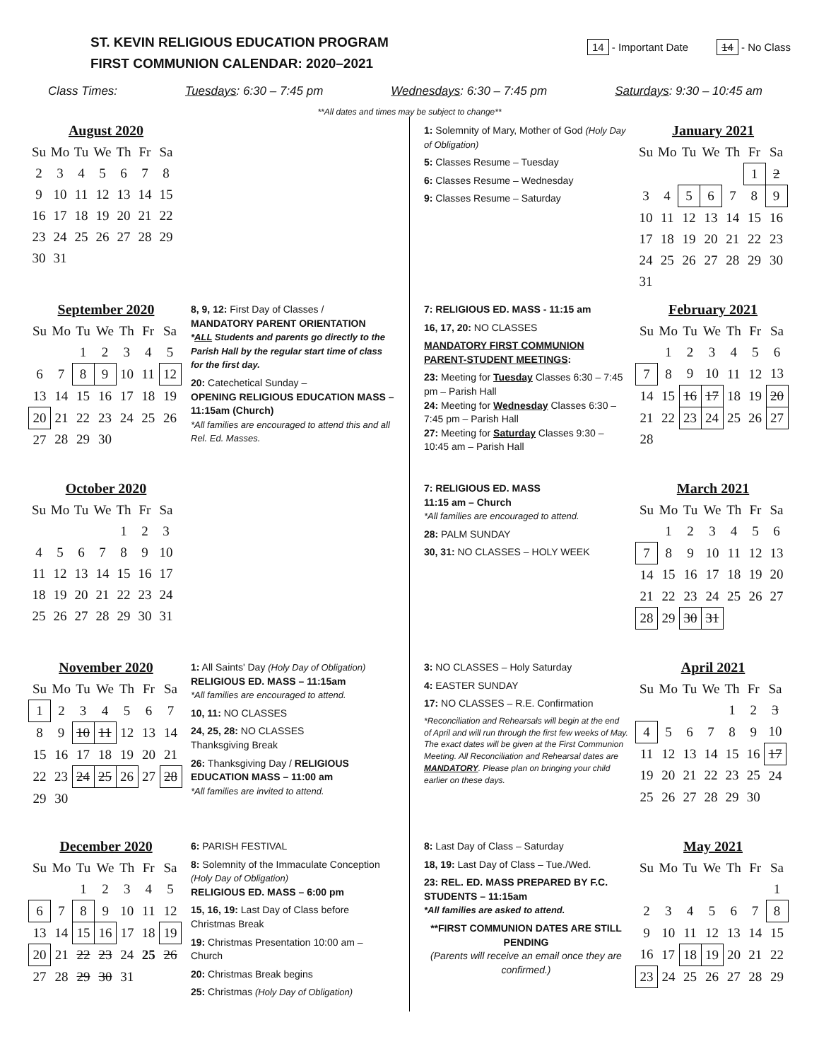ST. KEVIN RELIGIOUS EDUCATION PROGRAM
FIRST COMMUNION CALENDAR: 2020–2021
14 - Important Date 14 - No Class
Class Times: Tuesdays: 6:30 – 7:45 pm Wednesdays: 6:30 – 7:45 pm Saturdays: 9:30 – 10:45 am
**All dates and times may be subject to change**
August 2020
| Su | Mo | Tu | We | Th | Fr | Sa |
| --- | --- | --- | --- | --- | --- | --- |
| 2 | 3 | 4 | 5 | 6 | 7 | 8 |
| 9 | 10 | 11 | 12 | 13 | 14 | 15 |
| 16 | 17 | 18 | 19 | 20 | 21 | 22 |
| 23 | 24 | 25 | 26 | 27 | 28 | 29 |
| 30 | 31 | | | | | |
September 2020
| Su | Mo | Tu | We | Th | Fr | Sa |
| --- | --- | --- | --- | --- | --- | --- |
| | | 1 | 2 | 3 | 4 | 5 |
| 6 | 7 | 8 | 9 | 10 | 11 | 12 |
| 13 | 14 | 15 | 16 | 17 | 18 | 19 |
| 20 | 21 | 22 | 23 | 24 | 25 | 26 |
| 27 | 28 | 29 | 30 | | | |
8, 9, 12: First Day of Classes /
MANDATORY PARENT ORIENTATION
*ALL Students and parents go directly to the Parish Hall by the regular start time of class for the first day.
20: Catechetical Sunday –
OPENING RELIGIOUS EDUCATION MASS – 11:15am (Church)
*All families are encouraged to attend this and all Rel. Ed. Masses.
October 2020
| Su | Mo | Tu | We | Th | Fr | Sa |
| --- | --- | --- | --- | --- | --- | --- |
| | | | | 1 | 2 | 3 |
| 4 | 5 | 6 | 7 | 8 | 9 | 10 |
| 11 | 12 | 13 | 14 | 15 | 16 | 17 |
| 18 | 19 | 20 | 21 | 22 | 23 | 24 |
| 25 | 26 | 27 | 28 | 29 | 30 | 31 |
November 2020
| Su | Mo | Tu | We | Th | Fr | Sa |
| --- | --- | --- | --- | --- | --- | --- |
| 1 | 2 | 3 | 4 | 5 | 6 | 7 |
| 8 | 9 | 10 | 11 | 12 | 13 | 14 |
| 15 | 16 | 17 | 18 | 19 | 20 | 21 |
| 22 | 23 | 24 | 25 | 26 | 27 | 28 |
| 29 | 30 | | | | | |
1: All Saints' Day (Holy Day of Obligation)
RELIGIOUS ED. MASS – 11:15am
*All families are encouraged to attend.
10, 11: NO CLASSES
24, 25, 28: NO CLASSES
Thanksgiving Break
26: Thanksgiving Day / RELIGIOUS EDUCATION MASS – 11:00 am
*All families are invited to attend.
December 2020
| Su | Mo | Tu | We | Th | Fr | Sa |
| --- | --- | --- | --- | --- | --- | --- |
| | | 1 | 2 | 3 | 4 | 5 |
| 6 | 7 | 8 | 9 | 10 | 11 | 12 |
| 13 | 14 | 15 | 16 | 17 | 18 | 19 |
| 20 | 21 | 22 | 23 | 24 | 25 | 26 |
| 27 | 28 | 29 | 30 | 31 | | |
6: PARISH FESTIVAL
8: Solemnity of the Immaculate Conception (Holy Day of Obligation)
RELIGIOUS ED. MASS – 6:00 pm
15, 16, 19: Last Day of Class before Christmas Break
19: Christmas Presentation 10:00 am – Church
20: Christmas Break begins
25: Christmas (Holy Day of Obligation)
1: Solemnity of Mary, Mother of God (Holy Day of Obligation)
5: Classes Resume – Tuesday
6: Classes Resume – Wednesday
9: Classes Resume – Saturday
January 2021
| Su | Mo | Tu | We | Th | Fr | Sa |
| --- | --- | --- | --- | --- | --- | --- |
| | | | | | 1 | 2 |
| 3 | 4 | 5 | 6 | 7 | 8 | 9 |
| 10 | 11 | 12 | 13 | 14 | 15 | 16 |
| 17 | 18 | 19 | 20 | 21 | 22 | 23 |
| 24 | 25 | 26 | 27 | 28 | 29 | 30 |
| 31 | | | | | | |
7: RELIGIOUS ED. MASS - 11:15 am
16, 17, 20: NO CLASSES
MANDATORY FIRST COMMUNION PARENT-STUDENT MEETINGS:
23: Meeting for Tuesday Classes 6:30 – 7:45 pm – Parish Hall
24: Meeting for Wednesday Classes 6:30 – 7:45 pm – Parish Hall
27: Meeting for Saturday Classes 9:30 – 10:45 am – Parish Hall
February 2021
| Su | Mo | Tu | We | Th | Fr | Sa |
| --- | --- | --- | --- | --- | --- | --- |
| | 1 | 2 | 3 | 4 | 5 | 6 |
| 7 | 8 | 9 | 10 | 11 | 12 | 13 |
| 14 | 15 | 16 | 17 | 18 | 19 | 20 |
| 21 | 22 | 23 | 24 | 25 | 26 | 27 |
| 28 | | | | | | |
7: RELIGIOUS ED. MASS
11:15 am – Church
*All families are encouraged to attend.
28: PALM SUNDAY
30, 31: NO CLASSES – HOLY WEEK
March 2021
| Su | Mo | Tu | We | Th | Fr | Sa |
| --- | --- | --- | --- | --- | --- | --- |
| | 1 | 2 | 3 | 4 | 5 | 6 |
| 7 | 8 | 9 | 10 | 11 | 12 | 13 |
| 14 | 15 | 16 | 17 | 18 | 19 | 20 |
| 21 | 22 | 23 | 24 | 25 | 26 | 27 |
| 28 | 29 | 30 | 31 | | | |
3: NO CLASSES – Holy Saturday
4: EASTER SUNDAY
17: NO CLASSES – R.E. Confirmation
*Reconciliation and Rehearsals will begin at the end of April and will run through the first few weeks of May. The exact dates will be given at the First Communion Meeting. All Reconciliation and Rehearsal dates are MANDATORY. Please plan on bringing your child earlier on these days.
April 2021
| Su | Mo | Tu | We | Th | Fr | Sa |
| --- | --- | --- | --- | --- | --- | --- |
| | | | | 1 | 2 | 3 |
| 4 | 5 | 6 | 7 | 8 | 9 | 10 |
| 11 | 12 | 13 | 14 | 15 | 16 | 17 |
| 19 | 20 | 21 | 22 | 23 | 25 | 24 |
| 25 | 26 | 27 | 28 | 29 | 30 | |
8: Last Day of Class – Saturday
18, 19: Last Day of Class – Tue./Wed.
23: REL. ED. MASS PREPARED BY F.C. STUDENTS – 11:15am
*All families are asked to attend.
**FIRST COMMUNION DATES ARE STILL PENDING
(Parents will receive an email once they are confirmed.)
May 2021
| Su | Mo | Tu | We | Th | Fr | Sa |
| --- | --- | --- | --- | --- | --- | --- |
| | | | | | | 1 |
| 2 | 3 | 4 | 5 | 6 | 7 | 8 |
| 9 | 10 | 11 | 12 | 13 | 14 | 15 |
| 16 | 17 | 18 | 19 | 20 | 21 | 22 |
| 23 | 24 | 25 | 26 | 27 | 28 | 29 |